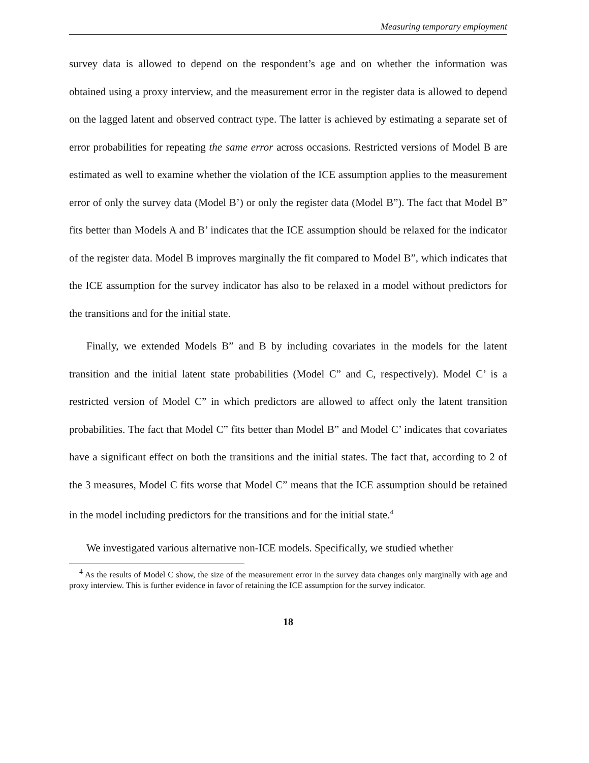Measuring temporary employment
survey data is allowed to depend on the respondent’s age and on whether the information was obtained using a proxy interview, and the measurement error in the register data is allowed to depend on the lagged latent and observed contract type. The latter is achieved by estimating a separate set of error probabilities for repeating the same error across occasions. Restricted versions of Model B are estimated as well to examine whether the violation of the ICE assumption applies to the measurement error of only the survey data (Model B’) or only the register data (Model B”). The fact that Model B” fits better than Models A and B’ indicates that the ICE assumption should be relaxed for the indicator of the register data. Model B improves marginally the fit compared to Model B”, which indicates that the ICE assumption for the survey indicator has also to be relaxed in a model without predictors for the transitions and for the initial state.
Finally, we extended Models B” and B by including covariates in the models for the latent transition and the initial latent state probabilities (Model C” and C, respectively). Model C’ is a restricted version of Model C” in which predictors are allowed to affect only the latent transition probabilities. The fact that Model C” fits better than Model B” and Model C’ indicates that covariates have a significant effect on both the transitions and the initial states. The fact that, according to 2 of the 3 measures, Model C fits worse that Model C” means that the ICE assumption should be retained in the model including predictors for the transitions and for the initial state.<sup>4</sup>
We investigated various alternative non-ICE models. Specifically, we studied whether
<sup>4</sup> As the results of Model C show, the size of the measurement error in the survey data changes only marginally with age and proxy interview. This is further evidence in favor of retaining the ICE assumption for the survey indicator.
18